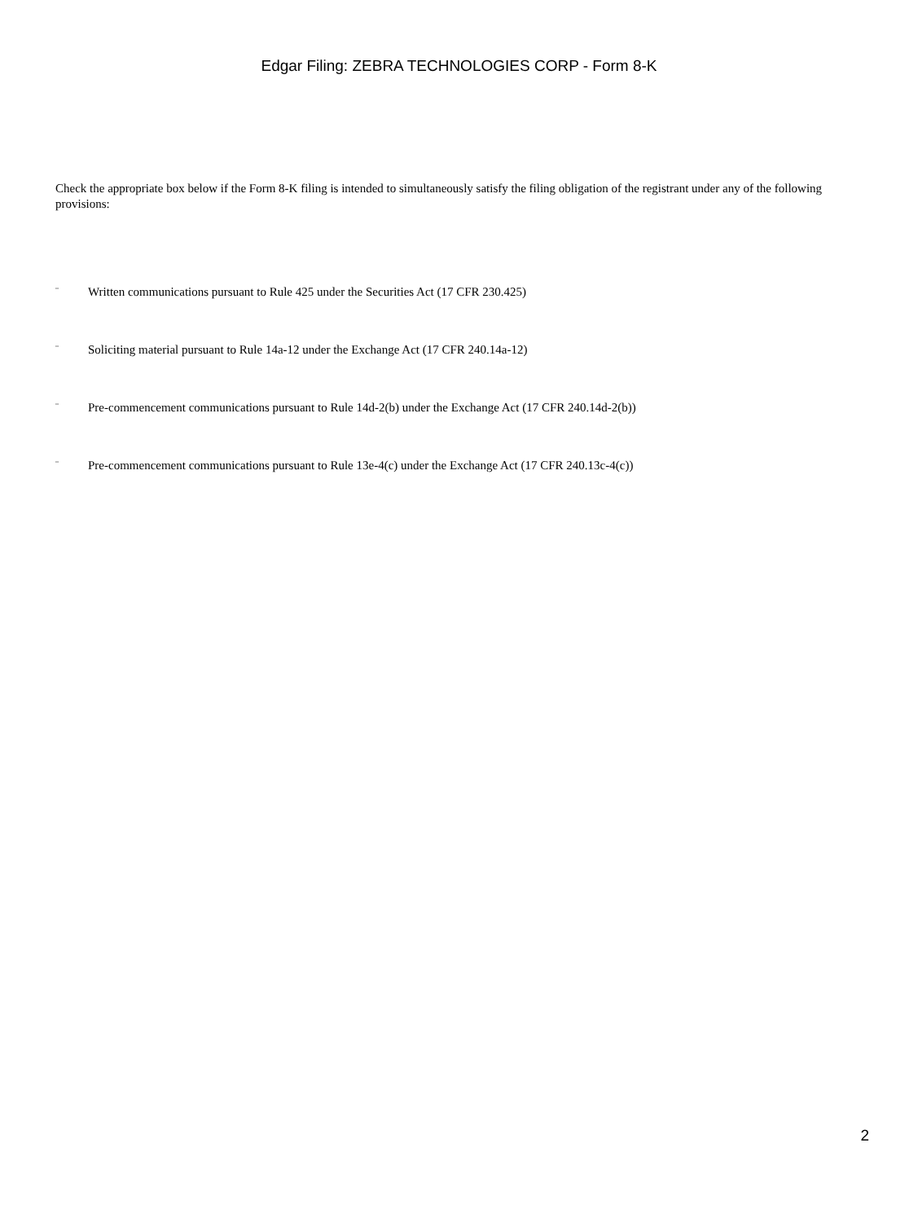Edgar Filing: ZEBRA TECHNOLOGIES CORP - Form 8-K
Check the appropriate box below if the Form 8-K filing is intended to simultaneously satisfy the filing obligation of the registrant under any of the following provisions:
¨ Written communications pursuant to Rule 425 under the Securities Act (17 CFR 230.425)
¨ Soliciting material pursuant to Rule 14a-12 under the Exchange Act (17 CFR 240.14a-12)
¨ Pre-commencement communications pursuant to Rule 14d-2(b) under the Exchange Act (17 CFR 240.14d-2(b))
¨ Pre-commencement communications pursuant to Rule 13e-4(c) under the Exchange Act (17 CFR 240.13c-4(c))
2